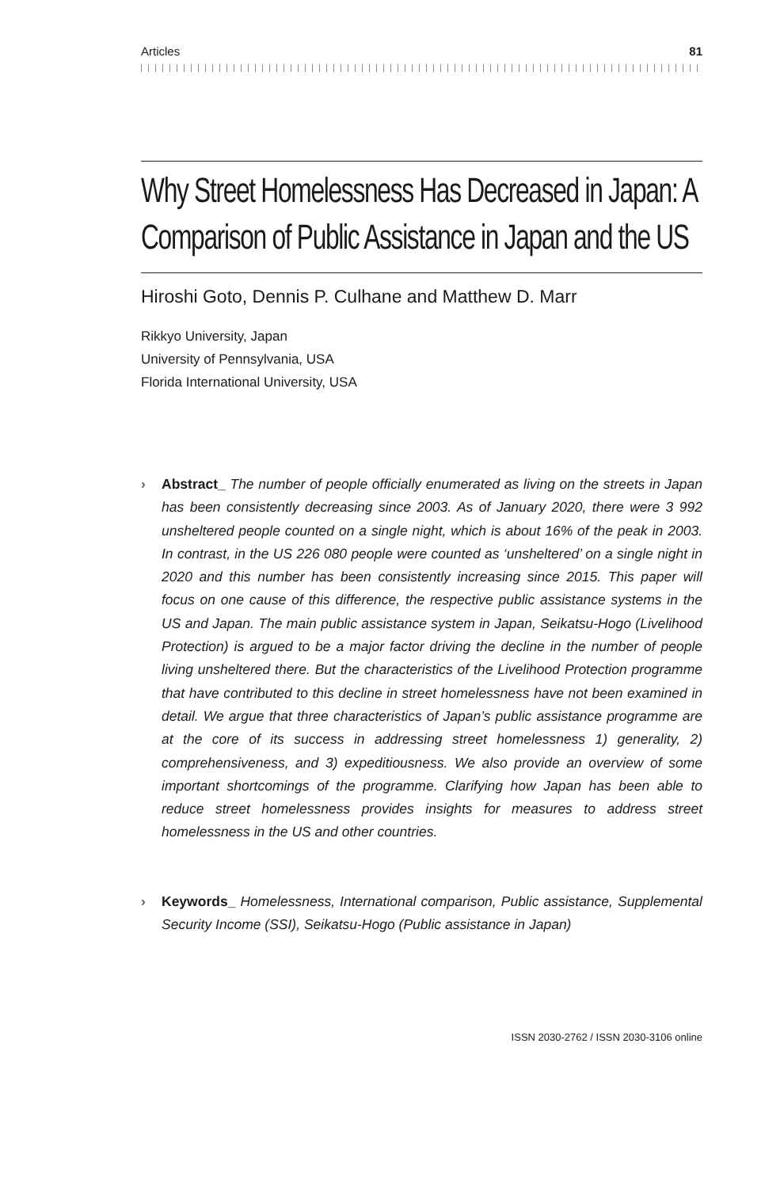Articles 81
Why Street Homelessness Has Decreased in Japan: A Comparison of Public Assistance in Japan and the US
Hiroshi Goto, Dennis P. Culhane and Matthew D. Marr
Rikkyo University, Japan
University of Pennsylvania, USA
Florida International University, USA
› Abstract_ The number of people officially enumerated as living on the streets in Japan has been consistently decreasing since 2003. As of January 2020, there were 3 992 unsheltered people counted on a single night, which is about 16% of the peak in 2003. In contrast, in the US 226 080 people were counted as ‘unsheltered’ on a single night in 2020 and this number has been consistently increasing since 2015. This paper will focus on one cause of this difference, the respective public assistance systems in the US and Japan. The main public assistance system in Japan, Seikatsu-Hogo (Livelihood Protection) is argued to be a major factor driving the decline in the number of people living unsheltered there. But the characteristics of the Livelihood Protection programme that have contributed to this decline in street homelessness have not been examined in detail. We argue that three characteristics of Japan’s public assistance programme are at the core of its success in addressing street homelessness 1) generality, 2) comprehensiveness, and 3) expeditiousness. We also provide an overview of some important shortcomings of the programme. Clarifying how Japan has been able to reduce street homelessness provides insights for measures to address street homelessness in the US and other countries.
› Keywords_ Homelessness, International comparison, Public assistance, Supplemental Security Income (SSI), Seikatsu-Hogo (Public assistance in Japan)
ISSN 2030-2762 / ISSN 2030-3106 online